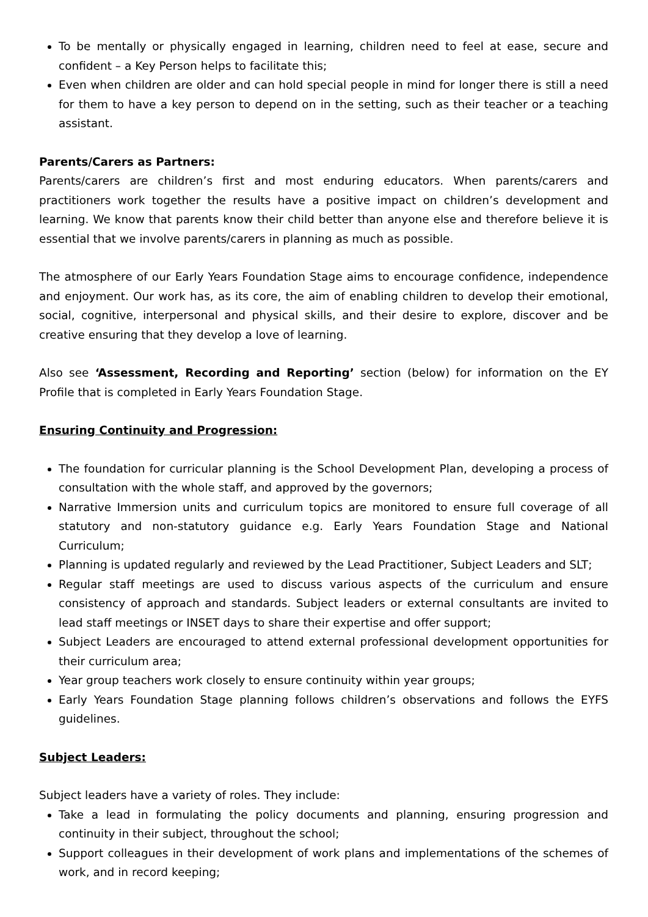To be mentally or physically engaged in learning, children need to feel at ease, secure and confident – a Key Person helps to facilitate this;
Even when children are older and can hold special people in mind for longer there is still a need for them to have a key person to depend on in the setting, such as their teacher or a teaching assistant.
Parents/Carers as Partners:
Parents/carers are children’s first and most enduring educators. When parents/carers and practitioners work together the results have a positive impact on children’s development and learning. We know that parents know their child better than anyone else and therefore believe it is essential that we involve parents/carers in planning as much as possible.
The atmosphere of our Early Years Foundation Stage aims to encourage confidence, independence and enjoyment. Our work has, as its core, the aim of enabling children to develop their emotional, social, cognitive, interpersonal and physical skills, and their desire to explore, discover and be creative ensuring that they develop a love of learning.
Also see ‘Assessment, Recording and Reporting’ section (below) for information on the EY Profile that is completed in Early Years Foundation Stage.
Ensuring Continuity and Progression:
The foundation for curricular planning is the School Development Plan, developing a process of consultation with the whole staff, and approved by the governors;
Narrative Immersion units and curriculum topics are monitored to ensure full coverage of all statutory and non-statutory guidance e.g. Early Years Foundation Stage and National Curriculum;
Planning is updated regularly and reviewed by the Lead Practitioner, Subject Leaders and SLT;
Regular staff meetings are used to discuss various aspects of the curriculum and ensure consistency of approach and standards. Subject leaders or external consultants are invited to lead staff meetings or INSET days to share their expertise and offer support;
Subject Leaders are encouraged to attend external professional development opportunities for their curriculum area;
Year group teachers work closely to ensure continuity within year groups;
Early Years Foundation Stage planning follows children’s observations and follows the EYFS guidelines.
Subject Leaders:
Subject leaders have a variety of roles. They include:
Take a lead in formulating the policy documents and planning, ensuring progression and continuity in their subject, throughout the school;
Support colleagues in their development of work plans and implementations of the schemes of work, and in record keeping;